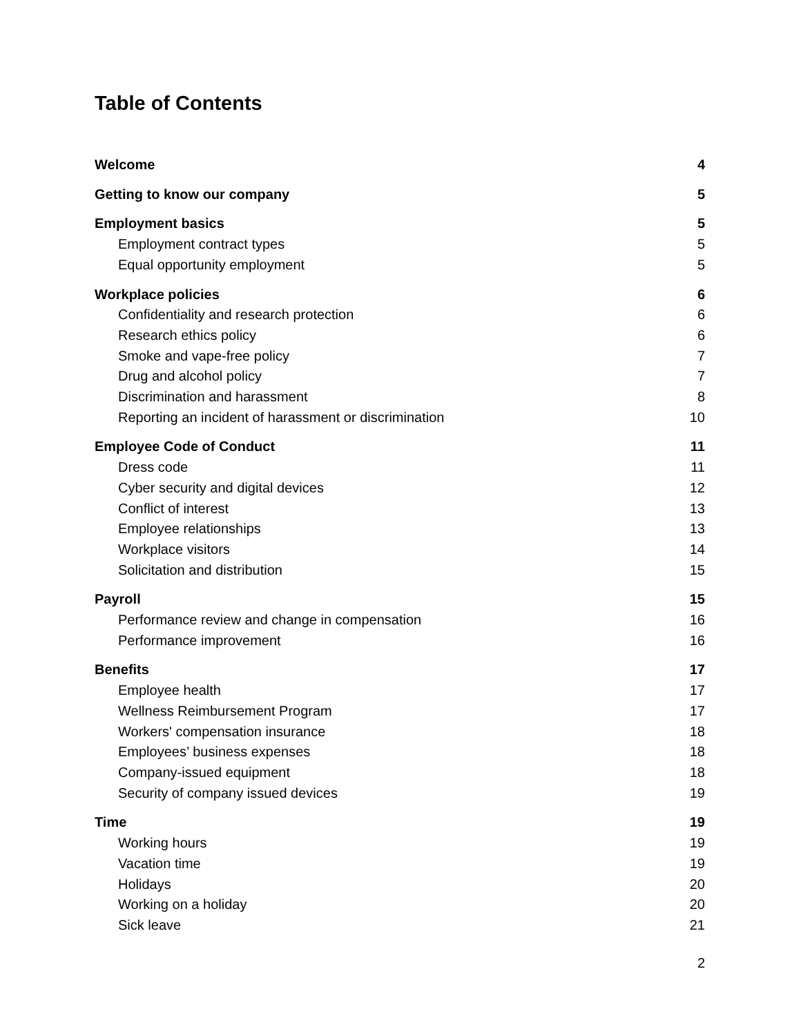Table of Contents
Welcome 4
Getting to know our company 5
Employment basics 5
Employment contract types 5
Equal opportunity employment 5
Workplace policies 6
Confidentiality and research protection 6
Research ethics policy 6
Smoke and vape-free policy 7
Drug and alcohol policy 7
Discrimination and harassment 8
Reporting an incident of harassment or discrimination 10
Employee Code of Conduct 11
Dress code 11
Cyber security and digital devices 12
Conflict of interest 13
Employee relationships 13
Workplace visitors 14
Solicitation and distribution 15
Payroll 15
Performance review and change in compensation 16
Performance improvement 16
Benefits 17
Employee health 17
Wellness Reimbursement Program 17
Workers' compensation insurance 18
Employees’ business expenses 18
Company-issued equipment 18
Security of company issued devices 19
Time 19
Working hours 19
Vacation time 19
Holidays 20
Working on a holiday 20
Sick leave 21
2